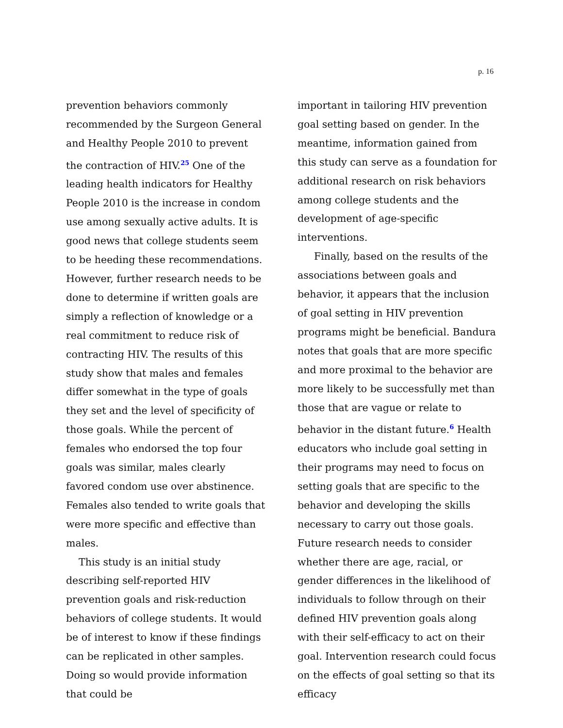p. 16
prevention behaviors commonly recommended by the Surgeon General and Healthy People 2010 to prevent the contraction of HIV.<sup>25</sup> One of the leading health indicators for Healthy People 2010 is the increase in condom use among sexually active adults. It is good news that college students seem to be heeding these recommendations. However, further research needs to be done to determine if written goals are simply a reflection of knowledge or a real commitment to reduce risk of contracting HIV. The results of this study show that males and females differ somewhat in the type of goals they set and the level of specificity of those goals. While the percent of females who endorsed the top four goals was similar, males clearly favored condom use over abstinence. Females also tended to write goals that were more specific and effective than males.
This study is an initial study describing self-reported HIV prevention goals and risk-reduction behaviors of college students. It would be of interest to know if these findings can be replicated in other samples. Doing so would provide information that could be
important in tailoring HIV prevention goal setting based on gender. In the meantime, information gained from this study can serve as a foundation for additional research on risk behaviors among college students and the development of age-specific interventions.
Finally, based on the results of the associations between goals and behavior, it appears that the inclusion of goal setting in HIV prevention programs might be beneficial. Bandura notes that goals that are more specific and more proximal to the behavior are more likely to be successfully met than those that are vague or relate to behavior in the distant future.<sup>6</sup> Health educators who include goal setting in their programs may need to focus on setting goals that are specific to the behavior and developing the skills necessary to carry out those goals. Future research needs to consider whether there are age, racial, or gender differences in the likelihood of individuals to follow through on their defined HIV prevention goals along with their self-efficacy to act on their goal. Intervention research could focus on the effects of goal setting so that its efficacy